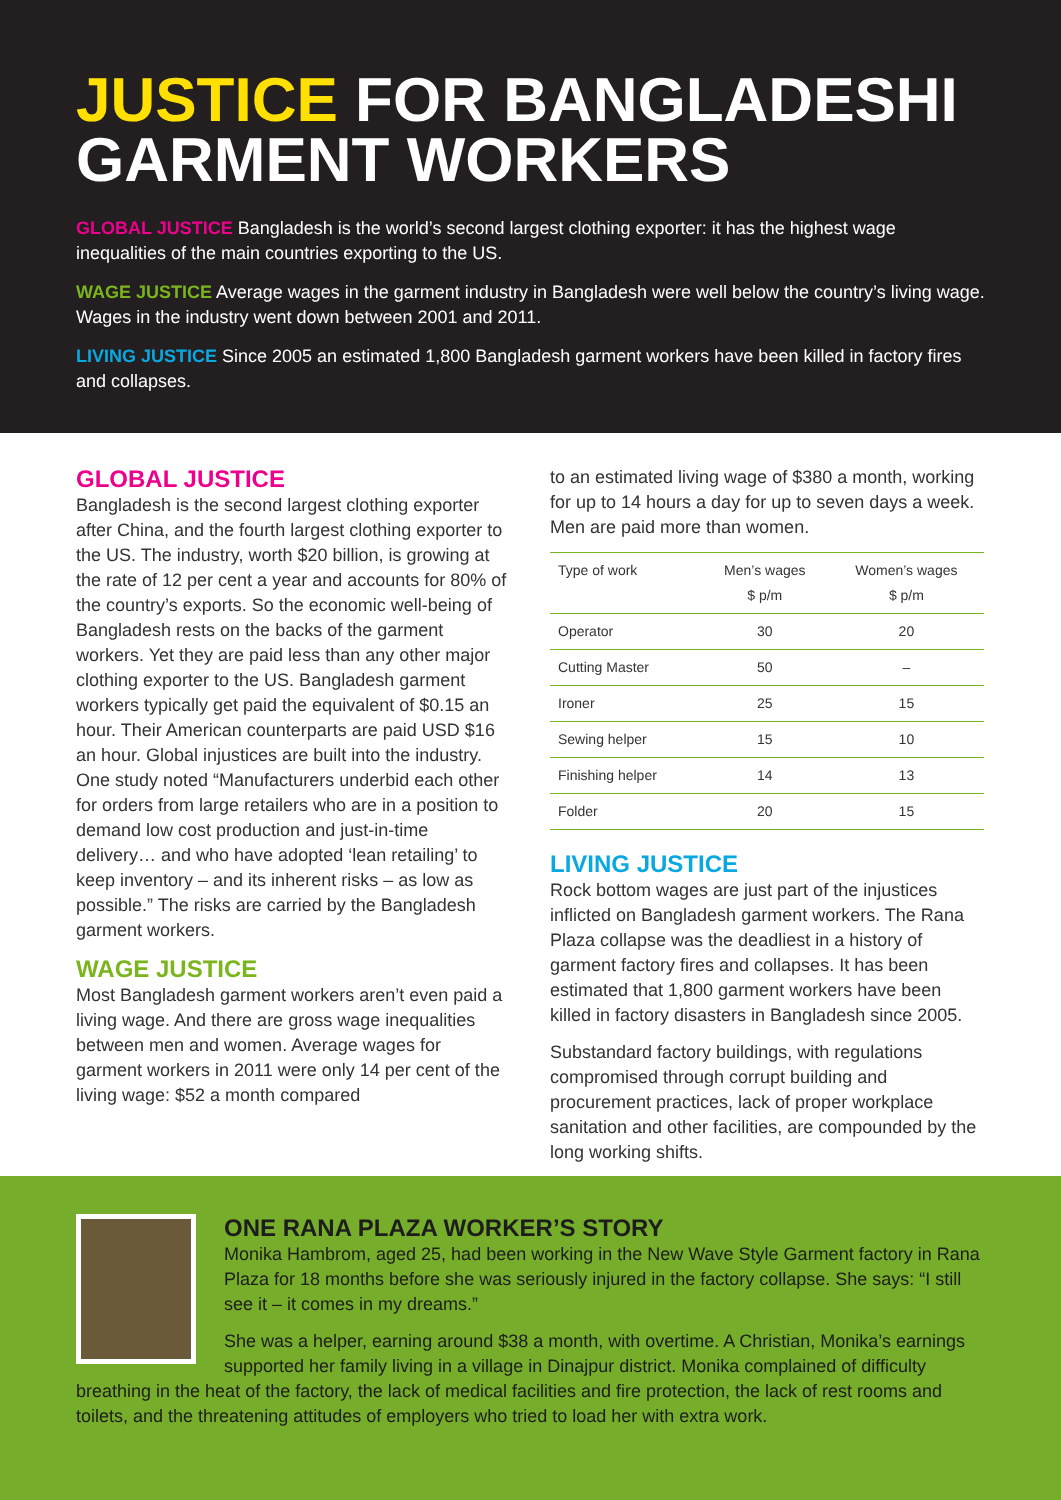JUSTICE FOR BANGLADESHI GARMENT WORKERS
GLOBAL JUSTICE Bangladesh is the world’s second largest clothing exporter: it has the highest wage inequalities of the main countries exporting to the US.
WAGE JUSTICE Average wages in the garment industry in Bangladesh were well below the country’s living wage. Wages in the industry went down between 2001 and 2011.
LIVING JUSTICE Since 2005 an estimated 1,800 Bangladesh garment workers have been killed in factory fires and collapses.
GLOBAL JUSTICE
Bangladesh is the second largest clothing exporter after China, and the fourth largest clothing exporter to the US. The industry, worth $20 billion, is growing at the rate of 12 per cent a year and accounts for 80% of the country’s exports. So the economic well-being of Bangladesh rests on the backs of the garment workers. Yet they are paid less than any other major clothing exporter to the US. Bangladesh garment workers typically get paid the equivalent of $0.15 an hour. Their American counterparts are paid USD $16 an hour. Global injustices are built into the industry. One study noted “Manufacturers underbid each other for orders from large retailers who are in a position to demand low cost production and just-in-time delivery… and who have adopted ‘lean retailing’ to keep inventory – and its inherent risks – as low as possible.” The risks are carried by the Bangladesh garment workers.
WAGE JUSTICE
Most Bangladesh garment workers aren’t even paid a living wage. And there are gross wage inequalities between men and women. Average wages for garment workers in 2011 were only 14 per cent of the living wage: $52 a month compared
to an estimated living wage of $380 a month, working for up to 14 hours a day for up to seven days a week. Men are paid more than women.
| Type of work | Men’s wages $ p/m | Women’s wages $ p/m |
| --- | --- | --- |
| Operator | 30 | 20 |
| Cutting Master | 50 | – |
| Ironer | 25 | 15 |
| Sewing helper | 15 | 10 |
| Finishing helper | 14 | 13 |
| Folder | 20 | 15 |
LIVING JUSTICE
Rock bottom wages are just part of the injustices inflicted on Bangladesh garment workers. The Rana Plaza collapse was the deadliest in a history of garment factory fires and collapses. It has been estimated that 1,800 garment workers have been killed in factory disasters in Bangladesh since 2005.
Substandard factory buildings, with regulations compromised through corrupt building and procurement practices, lack of proper workplace sanitation and other facilities, are compounded by the long working shifts.
ONE RANA PLAZA WORKER’S STORY
Monika Hambrom, aged 25, had been working in the New Wave Style Garment factory in Rana Plaza for 18 months before she was seriously injured in the factory collapse. She says: “I still see it – it comes in my dreams.”
She was a helper, earning around $38 a month, with overtime. A Christian, Monika’s earnings supported her family living in a village in Dinajpur district. Monika complained of difficulty breathing in the heat of the factory, the lack of medical facilities and fire protection, the lack of rest rooms and toilets, and the threatening attitudes of employers who tried to load her with extra work.